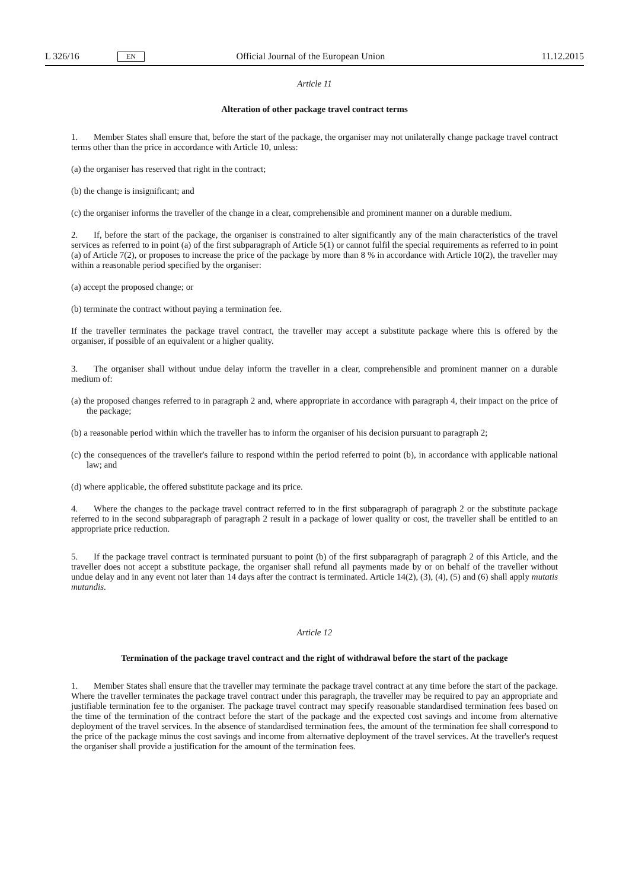L 326/16 EN Official Journal of the European Union 11.12.2015
Article 11
Alteration of other package travel contract terms
1. Member States shall ensure that, before the start of the package, the organiser may not unilaterally change package travel contract terms other than the price in accordance with Article 10, unless:
(a) the organiser has reserved that right in the contract;
(b) the change is insignificant; and
(c) the organiser informs the traveller of the change in a clear, comprehensible and prominent manner on a durable medium.
2. If, before the start of the package, the organiser is constrained to alter significantly any of the main characteristics of the travel services as referred to in point (a) of the first subparagraph of Article 5(1) or cannot fulfil the special requirements as referred to in point (a) of Article 7(2), or proposes to increase the price of the package by more than 8 % in accordance with Article 10(2), the traveller may within a reasonable period specified by the organiser:
(a) accept the proposed change; or
(b) terminate the contract without paying a termination fee.
If the traveller terminates the package travel contract, the traveller may accept a substitute package where this is offered by the organiser, if possible of an equivalent or a higher quality.
3. The organiser shall without undue delay inform the traveller in a clear, comprehensible and prominent manner on a durable medium of:
(a) the proposed changes referred to in paragraph 2 and, where appropriate in accordance with paragraph 4, their impact on the price of the package;
(b) a reasonable period within which the traveller has to inform the organiser of his decision pursuant to paragraph 2;
(c) the consequences of the traveller's failure to respond within the period referred to point (b), in accordance with applicable national law; and
(d) where applicable, the offered substitute package and its price.
4. Where the changes to the package travel contract referred to in the first subparagraph of paragraph 2 or the substitute package referred to in the second subparagraph of paragraph 2 result in a package of lower quality or cost, the traveller shall be entitled to an appropriate price reduction.
5. If the package travel contract is terminated pursuant to point (b) of the first subparagraph of paragraph 2 of this Article, and the traveller does not accept a substitute package, the organiser shall refund all payments made by or on behalf of the traveller without undue delay and in any event not later than 14 days after the contract is terminated. Article 14(2), (3), (4), (5) and (6) shall apply mutatis mutandis.
Article 12
Termination of the package travel contract and the right of withdrawal before the start of the package
1. Member States shall ensure that the traveller may terminate the package travel contract at any time before the start of the package. Where the traveller terminates the package travel contract under this paragraph, the traveller may be required to pay an appropriate and justifiable termination fee to the organiser. The package travel contract may specify reasonable standardised termination fees based on the time of the termination of the contract before the start of the package and the expected cost savings and income from alternative deployment of the travel services. In the absence of standardised termination fees, the amount of the termination fee shall correspond to the price of the package minus the cost savings and income from alternative deployment of the travel services. At the traveller's request the organiser shall provide a justification for the amount of the termination fees.